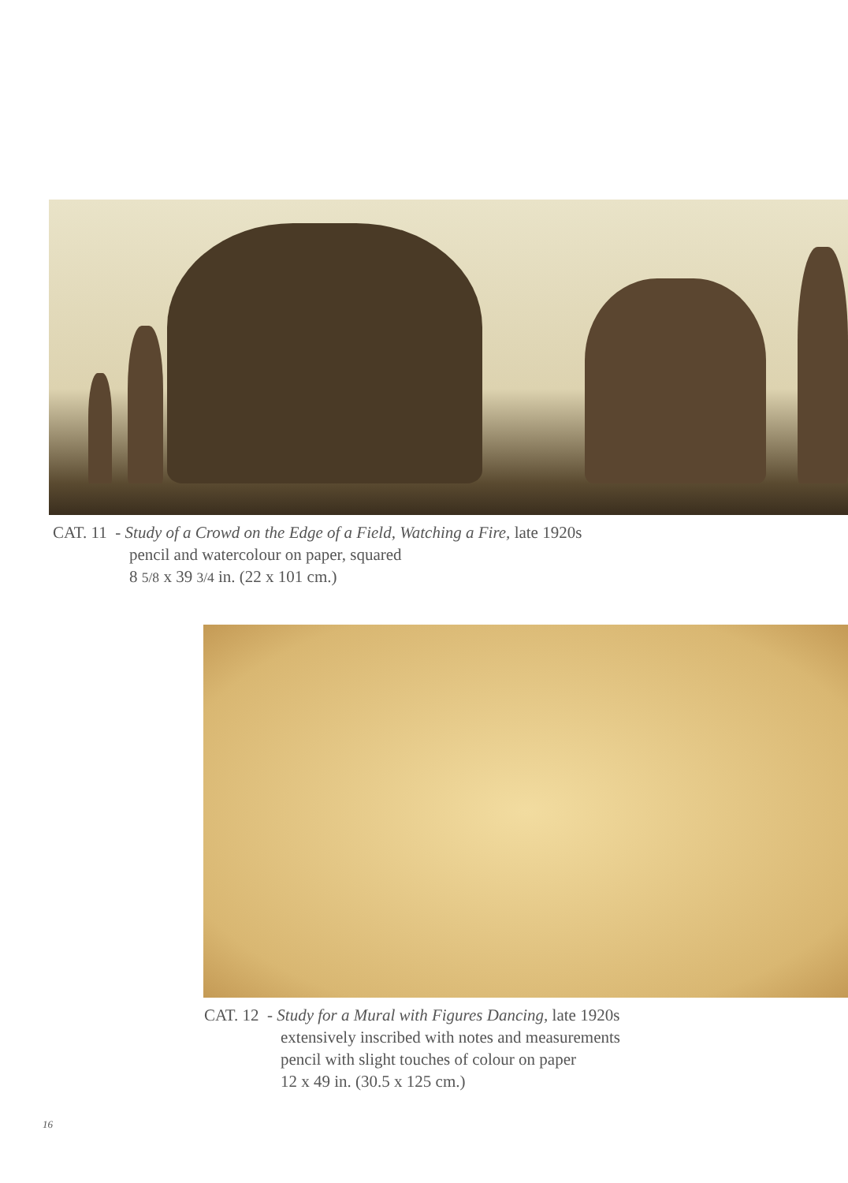CAT. 11 - Study of a Crowd on the Edge of a Field, Watching a Fire, late 1920s
pencil and watercolour on paper, squared
8 5/8 x 39 3/4 in. (22 x 101 cm.)
CAT. 12 - Study for a Mural with Figures Dancing, late 1920s
extensively inscribed with notes and measurements
pencil with slight touches of colour on paper
12 x 49 in. (30.5 x 125 cm.)
16